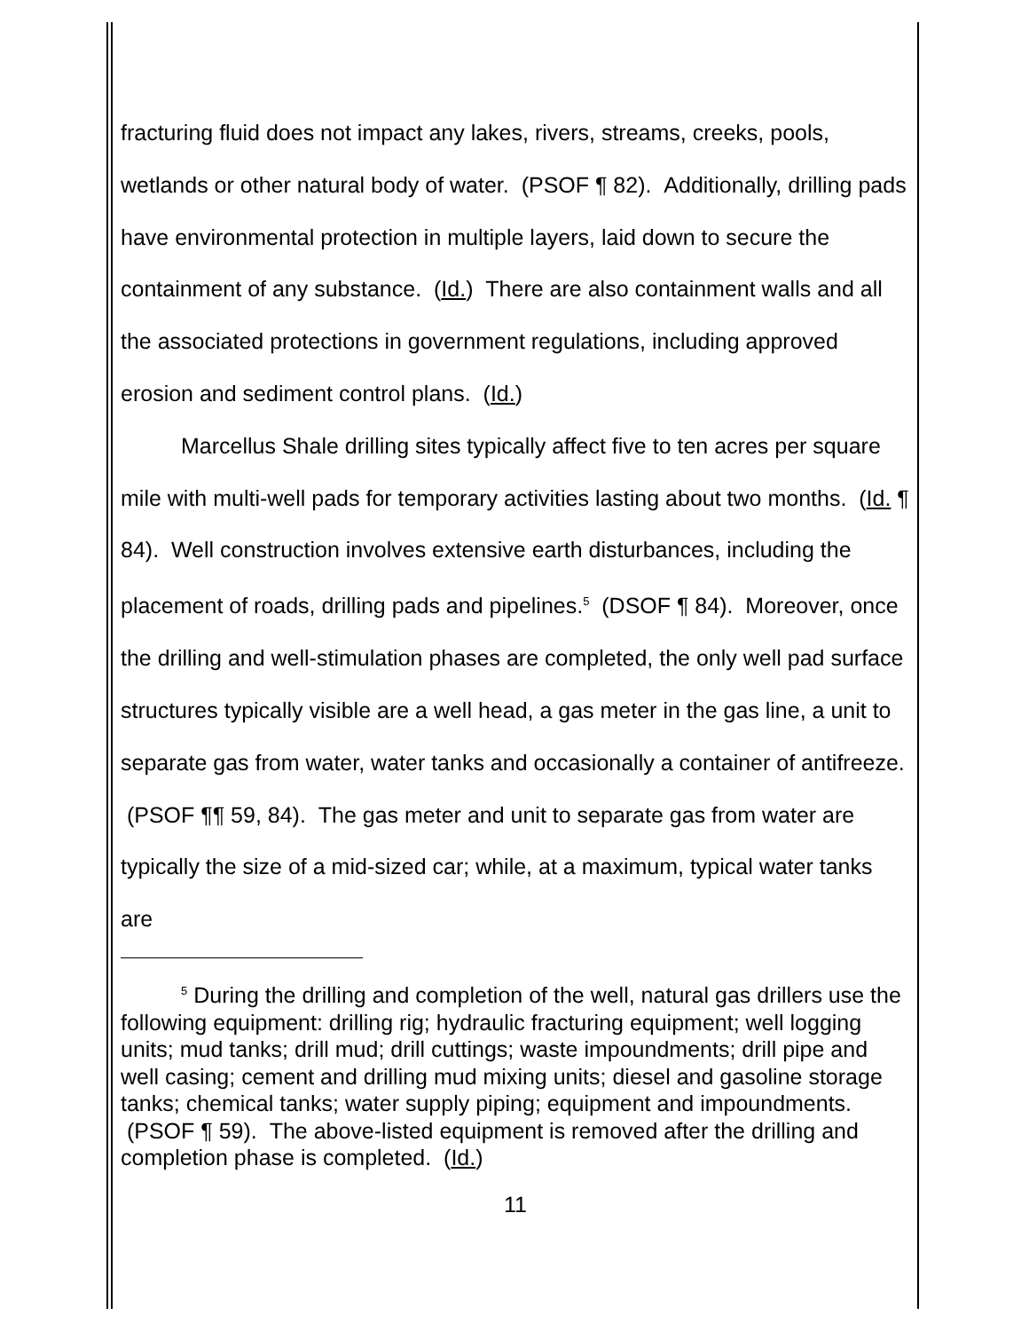fracturing fluid does not impact any lakes, rivers, streams, creeks, pools, wetlands or other natural body of water. (PSOF ¶ 82). Additionally, drilling pads have environmental protection in multiple layers, laid down to secure the containment of any substance. (Id.) There are also containment walls and all the associated protections in government regulations, including approved erosion and sediment control plans. (Id.)
Marcellus Shale drilling sites typically affect five to ten acres per square mile with multi-well pads for temporary activities lasting about two months. (Id. ¶ 84). Well construction involves extensive earth disturbances, including the placement of roads, drilling pads and pipelines.<sup>5</sup> (DSOF ¶ 84). Moreover, once the drilling and well-stimulation phases are completed, the only well pad surface structures typically visible are a well head, a gas meter in the gas line, a unit to separate gas from water, water tanks and occasionally a container of antifreeze. (PSOF ¶¶ 59, 84). The gas meter and unit to separate gas from water are typically the size of a mid-sized car; while, at a maximum, typical water tanks are
<sup>5</sup> During the drilling and completion of the well, natural gas drillers use the following equipment: drilling rig; hydraulic fracturing equipment; well logging units; mud tanks; drill mud; drill cuttings; waste impoundments; drill pipe and well casing; cement and drilling mud mixing units; diesel and gasoline storage tanks; chemical tanks; water supply piping; equipment and impoundments. (PSOF ¶ 59). The above-listed equipment is removed after the drilling and completion phase is completed. (Id.)
11